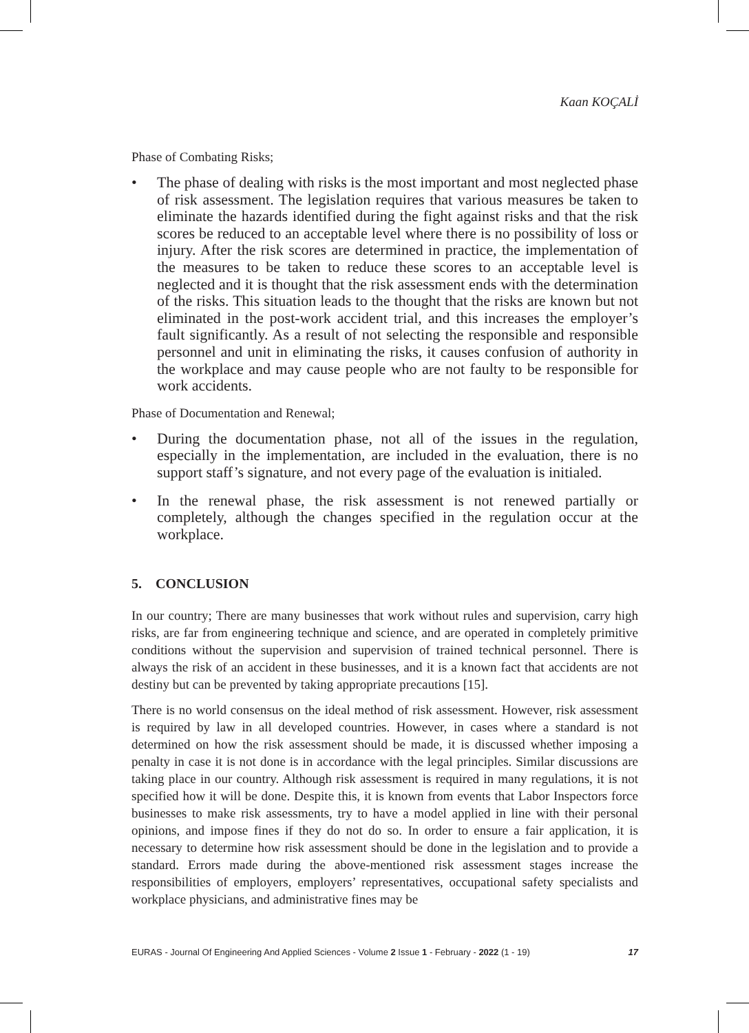Kaan KOÇALİ
Phase of Combating Risks;
• The phase of dealing with risks is the most important and most neglected phase of risk assessment. The legislation requires that various measures be taken to eliminate the hazards identified during the fight against risks and that the risk scores be reduced to an acceptable level where there is no possibility of loss or injury. After the risk scores are determined in practice, the implementation of the measures to be taken to reduce these scores to an acceptable level is neglected and it is thought that the risk assessment ends with the determination of the risks. This situation leads to the thought that the risks are known but not eliminated in the post-work accident trial, and this increases the employer’s fault significantly. As a result of not selecting the responsible and responsible personnel and unit in eliminating the risks, it causes confusion of authority in the workplace and may cause people who are not faulty to be responsible for work accidents.
Phase of Documentation and Renewal;
• During the documentation phase, not all of the issues in the regulation, especially in the implementation, are included in the evaluation, there is no support staff’s signature, and not every page of the evaluation is initialed.
• In the renewal phase, the risk assessment is not renewed partially or completely, although the changes specified in the regulation occur at the workplace.
5. CONCLUSION
In our country; There are many businesses that work without rules and supervision, carry high risks, are far from engineering technique and science, and are operated in completely primitive conditions without the supervision and supervision of trained technical personnel. There is always the risk of an accident in these businesses, and it is a known fact that accidents are not destiny but can be prevented by taking appropriate precautions [15].
There is no world consensus on the ideal method of risk assessment. However, risk assessment is required by law in all developed countries. However, in cases where a standard is not determined on how the risk assessment should be made, it is discussed whether imposing a penalty in case it is not done is in accordance with the legal principles. Similar discussions are taking place in our country. Although risk assessment is required in many regulations, it is not specified how it will be done. Despite this, it is known from events that Labor Inspectors force businesses to make risk assessments, try to have a model applied in line with their personal opinions, and impose fines if they do not do so. In order to ensure a fair application, it is necessary to determine how risk assessment should be done in the legislation and to provide a standard. Errors made during the above-mentioned risk assessment stages increase the responsibilities of employers, employers’ representatives, occupational safety specialists and workplace physicians, and administrative fines may be
EURAS - Journal Of Engineering And Applied Sciences - Volume 2 Issue 1 - February - 2022 (1 - 19) 17